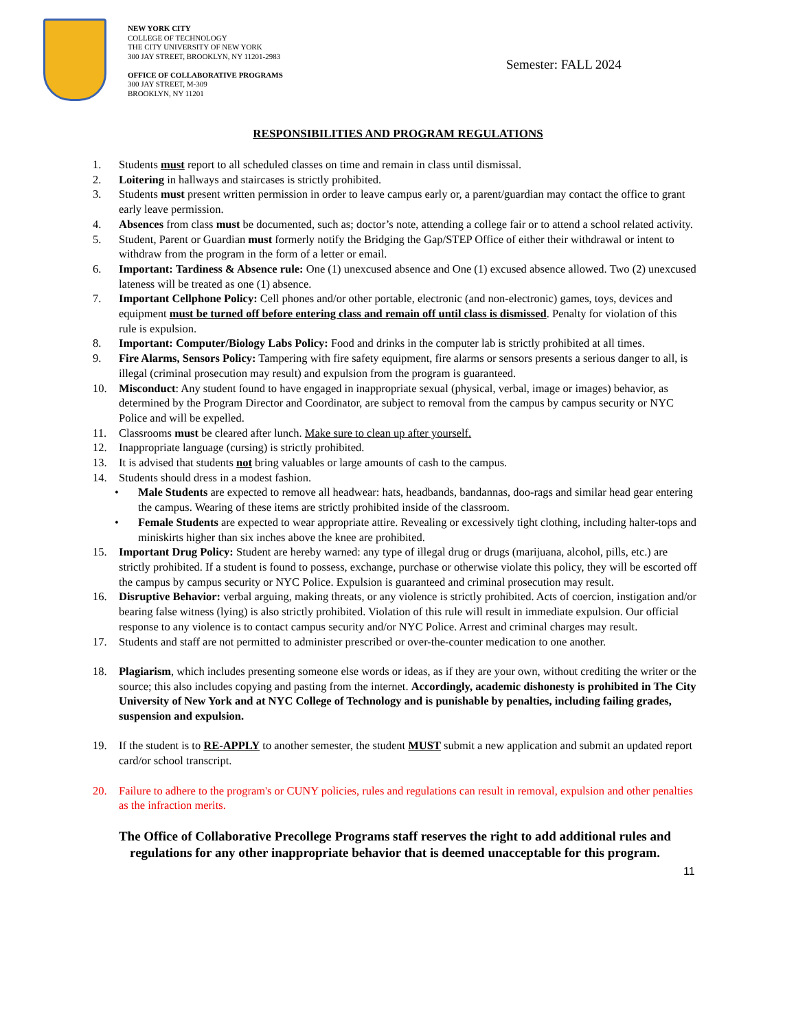NEW YORK CITY
COLLEGE OF TECHNOLOGY
THE CITY UNIVERSITY OF NEW YORK
300 JAY STREET, BROOKLYN, NY 11201-2983
OFFICE OF COLLABORATIVE PROGRAMS
300 JAY STREET, M-309
BROOKLYN, NY 11201
Semester: FALL 2024
RESPONSIBILITIES AND PROGRAM REGULATIONS
1. Students must report to all scheduled classes on time and remain in class until dismissal.
2. Loitering in hallways and staircases is strictly prohibited.
3. Students must present written permission in order to leave campus early or, a parent/guardian may contact the office to grant early leave permission.
4. Absences from class must be documented, such as; doctor’s note, attending a college fair or to attend a school related activity.
5. Student, Parent or Guardian must formerly notify the Bridging the Gap/STEP Office of either their withdrawal or intent to withdraw from the program in the form of a letter or email.
6. Important: Tardiness & Absence rule: One (1) unexcused absence and One (1) excused absence allowed. Two (2) unexcused lateness will be treated as one (1) absence.
7. Important Cellphone Policy: Cell phones and/or other portable, electronic (and non-electronic) games, toys, devices and equipment must be turned off before entering class and remain off until class is dismissed. Penalty for violation of this rule is expulsion.
8. Important: Computer/Biology Labs Policy: Food and drinks in the computer lab is strictly prohibited at all times.
9. Fire Alarms, Sensors Policy: Tampering with fire safety equipment, fire alarms or sensors presents a serious danger to all, is illegal (criminal prosecution may result) and expulsion from the program is guaranteed.
10. Misconduct: Any student found to have engaged in inappropriate sexual (physical, verbal, image or images) behavior, as determined by the Program Director and Coordinator, are subject to removal from the campus by campus security or NYC Police and will be expelled.
11. Classrooms must be cleared after lunch. Make sure to clean up after yourself.
12. Inappropriate language (cursing) is strictly prohibited.
13. It is advised that students not bring valuables or large amounts of cash to the campus.
14. Students should dress in a modest fashion.
• Male Students are expected to remove all headwear: hats, headbands, bandannas, doo-rags and similar head gear entering the campus. Wearing of these items are strictly prohibited inside of the classroom.
• Female Students are expected to wear appropriate attire. Revealing or excessively tight clothing, including halter-tops and miniskirts higher than six inches above the knee are prohibited.
15. Important Drug Policy: Student are hereby warned: any type of illegal drug or drugs (marijuana, alcohol, pills, etc.) are strictly prohibited. If a student is found to possess, exchange, purchase or otherwise violate this policy, they will be escorted off the campus by campus security or NYC Police. Expulsion is guaranteed and criminal prosecution may result.
16. Disruptive Behavior: verbal arguing, making threats, or any violence is strictly prohibited. Acts of coercion, instigation and/or bearing false witness (lying) is also strictly prohibited. Violation of this rule will result in immediate expulsion. Our official response to any violence is to contact campus security and/or NYC Police. Arrest and criminal charges may result.
17. Students and staff are not permitted to administer prescribed or over-the-counter medication to one another.
18. Plagiarism, which includes presenting someone else words or ideas, as if they are your own, without crediting the writer or the source; this also includes copying and pasting from the internet. Accordingly, academic dishonesty is prohibited in The City University of New York and at NYC College of Technology and is punishable by penalties, including failing grades, suspension and expulsion.
19. If the student is to RE-APPLY to another semester, the student MUST submit a new application and submit an updated report card/or school transcript.
20. Failure to adhere to the program's or CUNY policies, rules and regulations can result in removal, expulsion and other penalties as the infraction merits.
The Office of Collaborative Precollege Programs staff reserves the right to add additional rules and regulations for any other inappropriate behavior that is deemed unacceptable for this program.
11